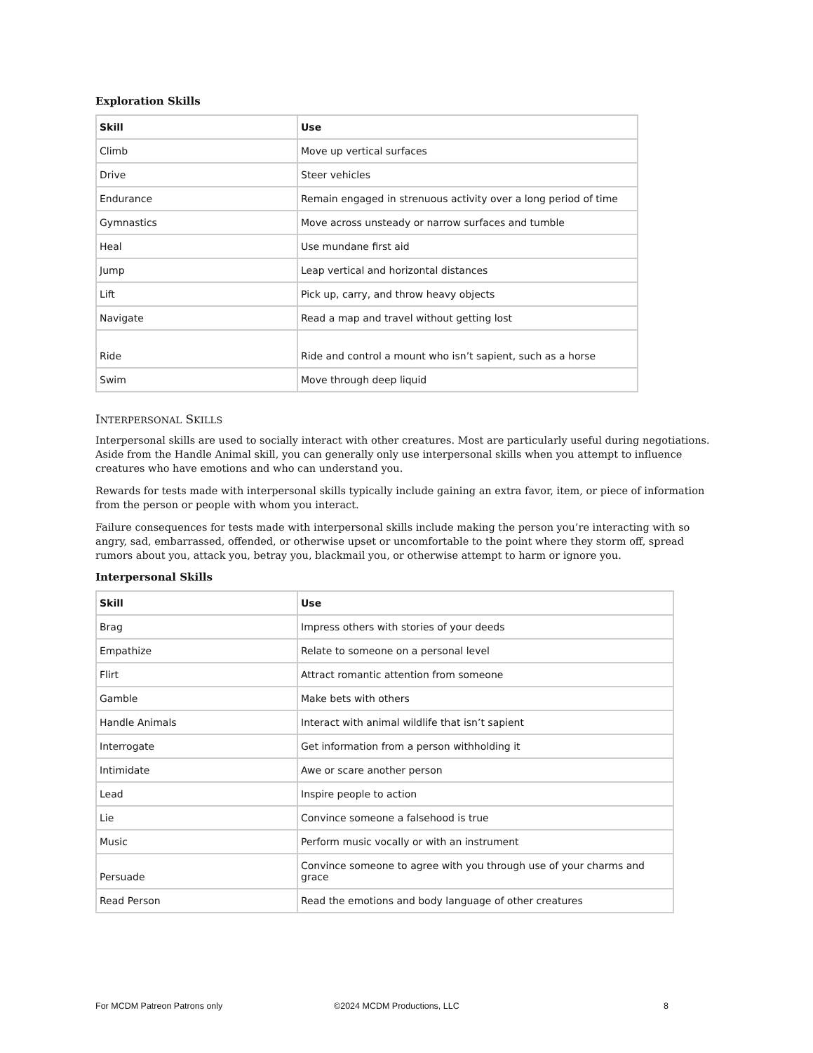Exploration Skills
| Skill | Use |
| --- | --- |
| Climb | Move up vertical surfaces |
| Drive | Steer vehicles |
| Endurance | Remain engaged in strenuous activity over a long period of time |
| Gymnastics | Move across unsteady or narrow surfaces and tumble |
| Heal | Use mundane first aid |
| Jump | Leap vertical and horizontal distances |
| Lift | Pick up, carry, and throw heavy objects |
| Navigate | Read a map and travel without getting lost |
| Ride | Ride and control a mount who isn’t sapient, such as a horse |
| Swim | Move through deep liquid |
INTERPERSONAL SKILLS
Interpersonal skills are used to socially interact with other creatures. Most are particularly useful during negotiations. Aside from the Handle Animal skill, you can generally only use interpersonal skills when you attempt to influence creatures who have emotions and who can understand you.
Rewards for tests made with interpersonal skills typically include gaining an extra favor, item, or piece of information from the person or people with whom you interact.
Failure consequences for tests made with interpersonal skills include making the person you’re interacting with so angry, sad, embarrassed, offended, or otherwise upset or uncomfortable to the point where they storm off, spread rumors about you, attack you, betray you, blackmail you, or otherwise attempt to harm or ignore you.
Interpersonal Skills
| Skill | Use |
| --- | --- |
| Brag | Impress others with stories of your deeds |
| Empathize | Relate to someone on a personal level |
| Flirt | Attract romantic attention from someone |
| Gamble | Make bets with others |
| Handle Animals | Interact with animal wildlife that isn’t sapient |
| Interrogate | Get information from a person withholding it |
| Intimidate | Awe or scare another person |
| Lead | Inspire people to action |
| Lie | Convince someone a falsehood is true |
| Music | Perform music vocally or with an instrument |
| Persuade | Convince someone to agree with you through use of your charms and grace |
| Read Person | Read the emotions and body language of other creatures |
For MCDM Patreon Patrons only ©2024 MCDM Productions, LLC 8